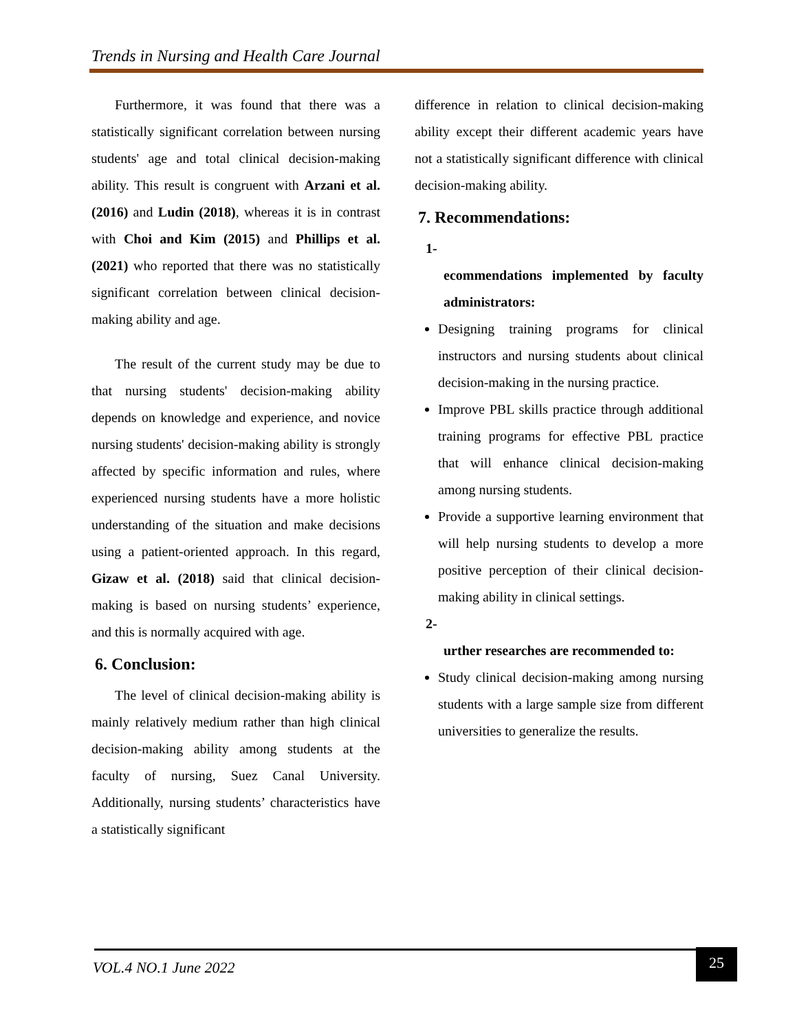Trends in Nursing and Health Care Journal
Furthermore, it was found that there was a statistically significant correlation between nursing students' age and total clinical decision-making ability. This result is congruent with Arzani et al. (2016) and Ludin (2018), whereas it is in contrast with Choi and Kim (2015) and Phillips et al. (2021) who reported that there was no statistically significant correlation between clinical decision-making ability and age.
The result of the current study may be due to that nursing students' decision-making ability depends on knowledge and experience, and novice nursing students' decision-making ability is strongly affected by specific information and rules, where experienced nursing students have a more holistic understanding of the situation and make decisions using a patient-oriented approach. In this regard, Gizaw et al. (2018) said that clinical decision-making is based on nursing students’ experience, and this is normally acquired with age.
6. Conclusion:
The level of clinical decision-making ability is mainly relatively medium rather than high clinical decision-making ability among students at the faculty of nursing, Suez Canal University. Additionally, nursing students’ characteristics have a statistically significant
difference in relation to clinical decision-making ability except their different academic years have not a statistically significant difference with clinical decision-making ability.
7. Recommendations:
1-
ecommendations implemented by faculty administrators:
Designing training programs for clinical instructors and nursing students about clinical decision-making in the nursing practice.
Improve PBL skills practice through additional training programs for effective PBL practice that will enhance clinical decision-making among nursing students.
Provide a supportive learning environment that will help nursing students to develop a more positive perception of their clinical decision-making ability in clinical settings.
2-
urther researches are recommended to:
Study clinical decision-making among nursing students with a large sample size from different universities to generalize the results.
VOL.4 NO.1 June 2022
25